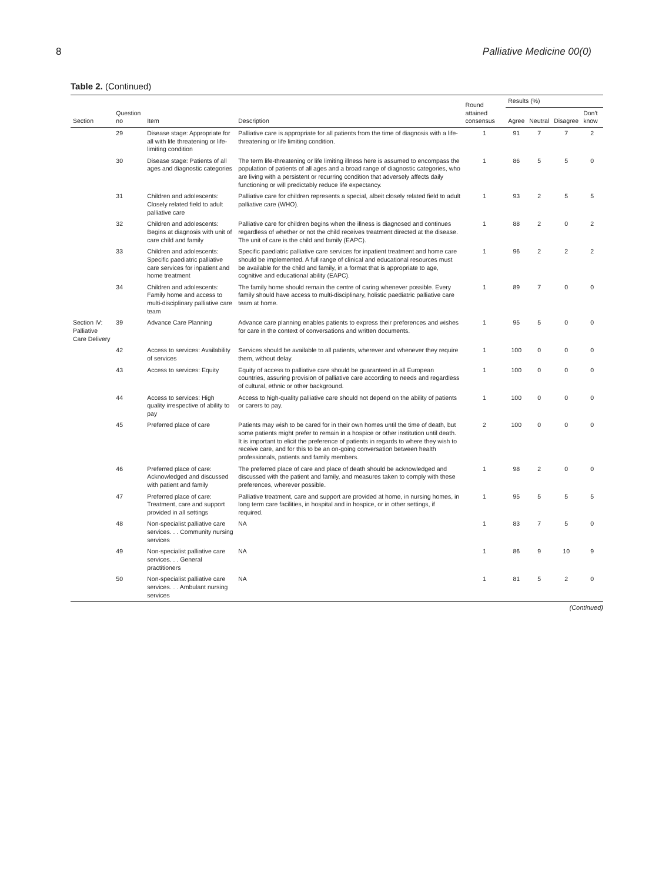8 Palliative Medicine 00(0)
Table 2. (Continued)
| Section | Question no | Item | Description | Round attained consensus | Results (%) | | | |
| --- | --- | --- | --- | --- | --- | --- | --- | --- |
| | | | | | Agree | Neutral | Disagree | Don't know |
| | 29 | Disease stage: Appropriate for all with life threatening or life-limiting condition | Palliative care is appropriate for all patients from the time of diagnosis with a life-threatening or life limiting condition. | 1 | 91 | 7 | 7 | 2 |
| | 30 | Disease stage: Patients of all ages and diagnostic categories | The term life-threatening or life limiting illness here is assumed to encompass the population of patients of all ages and a broad range of diagnostic categories, who are living with a persistent or recurring condition that adversely affects daily functioning or will predictably reduce life expectancy. | 1 | 86 | 5 | 5 | 0 |
| | 31 | Children and adolescents: Closely related field to adult palliative care | Palliative care for children represents a special, albeit closely related field to adult palliative care (WHO). | 1 | 93 | 2 | 5 | 5 |
| | 32 | Children and adolescents: Begins at diagnosis with unit of care child and family | Palliative care for children begins when the illness is diagnosed and continues regardless of whether or not the child receives treatment directed at the disease. The unit of care is the child and family (EAPC). | 1 | 88 | 2 | 0 | 2 |
| | 33 | Children and adolescents: Specific paediatric palliative care services for inpatient and home treatment | Specific paediatric palliative care services for inpatient treatment and home care should be implemented. A full range of clinical and educational resources must be available for the child and family, in a format that is appropriate to age, cognitive and educational ability (EAPC). | 1 | 96 | 2 | 2 | 2 |
| | 34 | Children and adolescents: Family home and access to multi-disciplinary palliative care team | The family home should remain the centre of caring whenever possible. Every family should have access to multi-disciplinary, holistic paediatric palliative care team at home. | 1 | 89 | 7 | 0 | 0 |
| Section IV: Palliative Care Delivery | 39 | Advance Care Planning | Advance care planning enables patients to express their preferences and wishes for care in the context of conversations and written documents. | 1 | 95 | 5 | 0 | 0 |
| | 42 | Access to services: Availability of services | Services should be available to all patients, wherever and whenever they require them, without delay. | 1 | 100 | 0 | 0 | 0 |
| | 43 | Access to services: Equity | Equity of access to palliative care should be guaranteed in all European countries, assuring provision of palliative care according to needs and regardless of cultural, ethnic or other background. | 1 | 100 | 0 | 0 | 0 |
| | 44 | Access to services: High quality irrespective of ability to pay | Access to high-quality palliative care should not depend on the ability of patients or carers to pay. | 1 | 100 | 0 | 0 | 0 |
| | 45 | Preferred place of care | Patients may wish to be cared for in their own homes until the time of death, but some patients might prefer to remain in a hospice or other institution until death. It is important to elicit the preference of patients in regards to where they wish to receive care, and for this to be an on-going conversation between health professionals, patients and family members. | 2 | 100 | 0 | 0 | 0 |
| | 46 | Preferred place of care: Acknowledged and discussed with patient and family | The preferred place of care and place of death should be acknowledged and discussed with the patient and family, and measures taken to comply with these preferences, wherever possible. | 1 | 98 | 2 | 0 | 0 |
| | 47 | Preferred place of care: Treatment, care and support provided in all settings | Palliative treatment, care and support are provided at home, in nursing homes, in long term care facilities, in hospital and in hospice, or in other settings, if required. | 1 | 95 | 5 | 5 | 5 |
| | 48 | Non-specialist palliative care services. . . Community nursing services | NA | 1 | 83 | 7 | 5 | 0 |
| | 49 | Non-specialist palliative care services. . . General practitioners | NA | 1 | 86 | 9 | 10 | 9 |
| | 50 | Non-specialist palliative care services. . . Ambulant nursing services | NA | 1 | 81 | 5 | 2 | 0 |
(Continued)